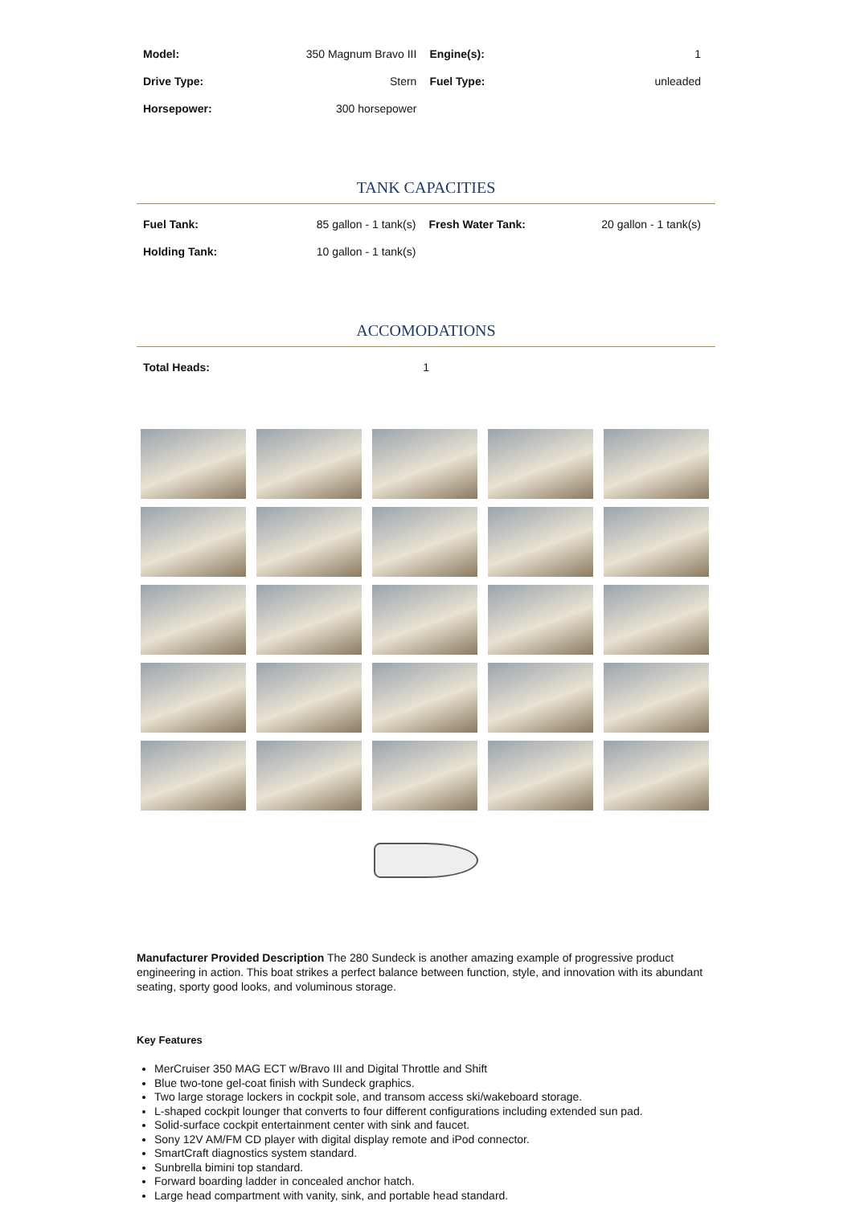| Model: | 350 Magnum Bravo III | Engine(s): | 1 |
| Drive Type: | Stern | Fuel Type: | unleaded |
| Horsepower: | 300 horsepower | | |
TANK CAPACITIES
| Fuel Tank: | 85 gallon - 1 tank(s) | Fresh Water Tank: | 20 gallon - 1 tank(s) |
| Holding Tank: | 10 gallon - 1 tank(s) | | |
ACCOMODATIONS
| Total Heads: | 1 | | |
Manufacturer Provided Description The 280 Sundeck is another amazing example of progressive product engineering in action. This boat strikes a perfect balance between function, style, and innovation with its abundant seating, sporty good looks, and voluminous storage.
Key Features
MerCruiser 350 MAG ECT w/Bravo III and Digital Throttle and Shift
Blue two-tone gel-coat finish with Sundeck graphics.
Two large storage lockers in cockpit sole, and transom access ski/wakeboard storage.
L-shaped cockpit lounger that converts to four different configurations including extended sun pad.
Solid-surface cockpit entertainment center with sink and faucet.
Sony 12V AM/FM CD player with digital display remote and iPod connector.
SmartCraft diagnostics system standard.
Sunbrella bimini top standard.
Forward boarding ladder in concealed anchor hatch.
Large head compartment with vanity, sink, and portable head standard.